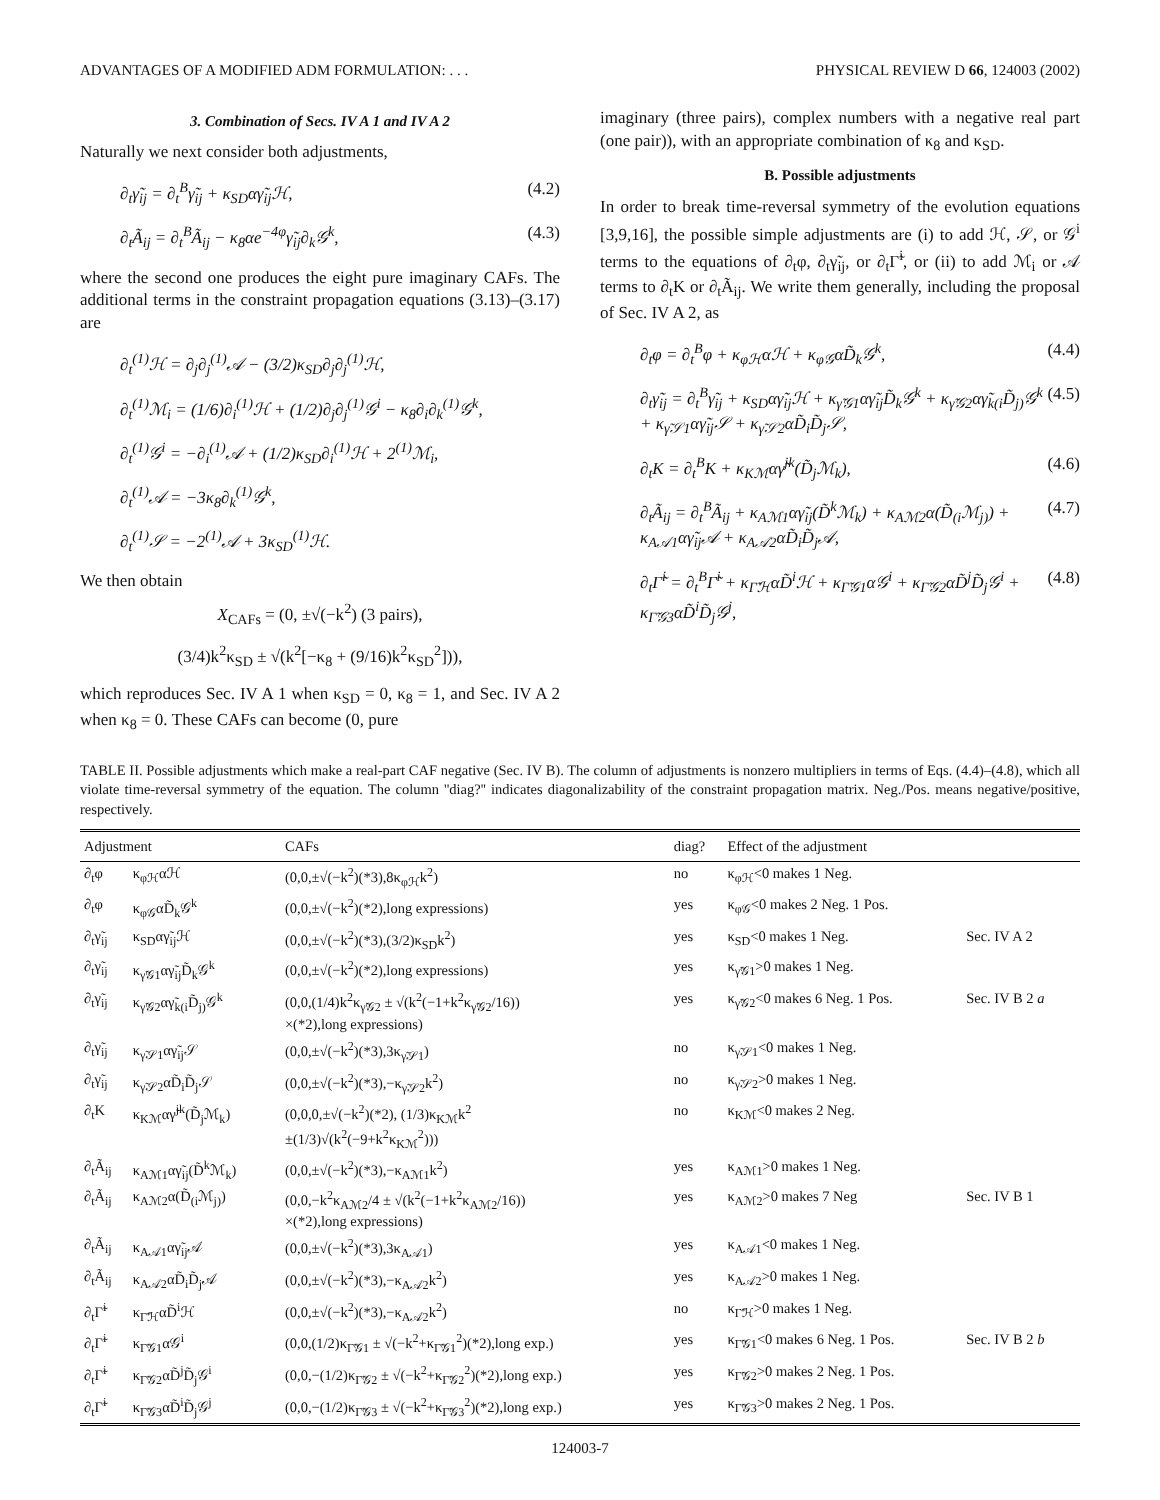ADVANTAGES OF A MODIFIED ADM FORMULATION: . . . PHYSICAL REVIEW D 66, 124003 (2002)
3. Combination of Secs. IV A 1 and IV A 2
Naturally we next consider both adjustments,
∂<sub>t</sub>γ̃<sub>ij</sub> = ∂<sub>t</sub><sup>B</sup>γ̃<sub>ij</sub> + κ<sub>SD</sub>αγ̃<sub>ij</sub>ℋ, (4.2)
∂<sub>t</sub>Ã<sub>ij</sub> = ∂<sub>t</sub><sup>B</sup>Ã<sub>ij</sub> − κ<sub>8</sub>αe<sup>−4φ</sup>γ̃<sub>ij</sub>∂<sub>k</sub>𝒢<sup>k</sup>, (4.3)
where the second one produces the eight pure imaginary CAFs. The additional terms in the constraint propagation equations (3.13)–(3.17) are
∂<sub>t</sub><sup>(1)</sup>ℋ = ∂<sub>j</sub>∂<sub>j</sub><sup>(1)</sup>𝒜 − (3/2)κ<sub>SD</sub>∂<sub>j</sub>∂<sub>j</sub><sup>(1)</sup>ℋ,
∂<sub>t</sub><sup>(1)</sup>ℳ<sub>i</sub> = (1/6)∂<sub>i</sub><sup>(1)</sup>ℋ + (1/2)∂<sub>j</sub>∂<sub>j</sub><sup>(1)</sup>𝒢<sup>i</sup> − κ<sub>8</sub>∂<sub>i</sub>∂<sub>k</sub><sup>(1)</sup>𝒢<sup>k</sup>,
∂<sub>t</sub><sup>(1)</sup>𝒢<sup>i</sup> = −∂<sub>i</sub><sup>(1)</sup>𝒜 + (1/2)κ<sub>SD</sub>∂<sub>i</sub><sup>(1)</sup>ℋ + 2<sup>(1)</sup>ℳ<sub>i</sub>,
∂<sub>t</sub><sup>(1)</sup>𝒜 = −3κ<sub>8</sub>∂<sub>k</sub><sup>(1)</sup>𝒢<sup>k</sup>,
∂<sub>t</sub><sup>(1)</sup>𝒮 = −2<sup>(1)</sup>𝒜 + 3κ<sub>SD</sub><sup>(1)</sup>ℋ.
We then obtain
X<sub>CAFs</sub> = (0, ±√(−k<sup>2</sup>) (3 pairs),
(3/4)k<sup>2</sup>κ<sub>SD</sub> ± √(k<sup>2</sup>[−κ<sub>8</sub> + (9/16)k<sup>2</sup>κ<sub>SD</sub><sup>2</sup>])),
which reproduces Sec. IV A 1 when κ<sub>SD</sub> = 0, κ<sub>8</sub> = 1, and Sec. IV A 2 when κ<sub>8</sub> = 0. These CAFs can become (0, pure
imaginary (three pairs), complex numbers with a negative real part (one pair)), with an appropriate combination of κ<sub>8</sub> and κ<sub>SD</sub>.
B. Possible adjustments
In order to break time-reversal symmetry of the evolution equations [3,9,16], the possible simple adjustments are (i) to add ℋ, 𝒮, or 𝒢<sup>i</sup> terms to the equations of ∂<sub>t</sub>φ, ∂<sub>t</sub>γ̃<sub>ij</sub>, or ∂<sub>t</sub>Γ̃<sup>i</sup>, or (ii) to add ℳ<sub>i</sub> or 𝒜 terms to ∂<sub>t</sub>K or ∂<sub>t</sub>Ã<sub>ij</sub>. We write them generally, including the proposal of Sec. IV A 2, as
∂<sub>t</sub>φ = ∂<sub>t</sub><sup>B</sup>φ + κ<sub>φℋ</sub>αℋ + κ<sub>φ𝒢</sub>αD̃<sub>k</sub>𝒢<sup>k</sup>, (4.4)
∂<sub>t</sub>γ̃<sub>ij</sub> = ∂<sub>t</sub><sup>B</sup>γ̃<sub>ij</sub> + κ<sub>SD</sub>αγ̃<sub>ij</sub>ℋ + κ<sub>γ̃𝒢1</sub>αγ̃<sub>ij</sub>D̃<sub>k</sub>𝒢<sup>k</sup> + κ<sub>γ̃𝒢2</sub>αγ̃<sub>k(i</sub>D̃<sub>j)</sub>𝒢<sup>k</sup> + κ<sub>γ̃𝒮1</sub>αγ̃<sub>ij</sub>𝒮 + κ<sub>γ̃𝒮2</sub>αD̃<sub>i</sub>D̃<sub>j</sub>𝒮, (4.5)
∂<sub>t</sub>K = ∂<sub>t</sub><sup>B</sup>K + κ<sub>Kℳ</sub>αγ̃<sup>jk</sup>(D̃<sub>j</sub>ℳ<sub>k</sub>), (4.6)
∂<sub>t</sub>Ã<sub>ij</sub> = ∂<sub>t</sub><sup>B</sup>Ã<sub>ij</sub> + κ<sub>Aℳ1</sub>αγ̃<sub>ij</sub>(D̃<sup>k</sup>ℳ<sub>k</sub>) + κ<sub>Aℳ2</sub>α(D̃<sub>(i</sub>ℳ<sub>j)</sub>) + κ<sub>A𝒜1</sub>αγ̃<sub>ij</sub>𝒜 + κ<sub>A𝒜2</sub>αD̃<sub>i</sub>D̃<sub>j</sub>𝒜, (4.7)
∂<sub>t</sub>Γ̃<sup>i</sup> = ∂<sub>t</sub><sup>B</sup>Γ̃<sup>i</sup> + κ<sub>Γ̃ℋ</sub>αD̃<sup>i</sup>ℋ + κ<sub>Γ̃𝒢1</sub>α𝒢<sup>i</sup> + κ<sub>Γ̃𝒢2</sub>αD̃<sup>j</sup>D̃<sub>j</sub>𝒢<sup>i</sup> + κ<sub>Γ̃𝒢3</sub>αD̃<sup>i</sup>D̃<sub>j</sub>𝒢<sup>j</sup>, (4.8)
TABLE II. Possible adjustments which make a real-part CAF negative (Sec. IV B). The column of adjustments is nonzero multipliers in terms of Eqs. (4.4)–(4.8), which all violate time-reversal symmetry of the equation. The column ''diag?'' indicates diagonalizability of the constraint propagation matrix. Neg./Pos. means negative/positive, respectively.
| Adjustment | | CAFs | diag? | Effect of the adjustment | |
| --- | --- | --- | --- | --- | --- |
| ∂<sub>t</sub>φ | κ<sub>φℋ</sub>αℋ | (0,0,±√(−k<sup>2</sup>)(*3),8κ<sub>φℋ</sub>k<sup>2</sup>) | no | κ<sub>φℋ</sub><0 makes 1 Neg. | |
| ∂<sub>t</sub>φ | κ<sub>φ𝒢</sub>αD̃<sub>k</sub>𝒢<sup>k</sup> | (0,0,±√(−k<sup>2</sup>)(*2),long expressions) | yes | κ<sub>φ𝒢</sub><0 makes 2 Neg. 1 Pos. | |
| ∂<sub>t</sub>γ̃<sub>ij</sub> | κ<sub>SD</sub>αγ̃<sub>ij</sub>ℋ | (0,0,±√(−k<sup>2</sup>)(*3),(3/2)κ<sub>SD</sub>k<sup>2</sup>) | yes | κ<sub>SD</sub><0 makes 1 Neg. | Sec. IV A 2 |
| ∂<sub>t</sub>γ̃<sub>ij</sub> | κ<sub>γ̃𝒢1</sub>αγ̃<sub>ij</sub>D̃<sub>k</sub>𝒢<sup>k</sup> | (0,0,±√(−k<sup>2</sup>)(*2),long expressions) | yes | κ<sub>γ̃𝒢1</sub>>0 makes 1 Neg. | |
| ∂<sub>t</sub>γ̃<sub>ij</sub> | κ<sub>γ̃𝒢2</sub>αγ̃<sub>k(i</sub>D̃<sub>j)</sub>𝒢<sup>k</sup> | (0,0,(1/4)k<sup>2</sup>κ<sub>γ̃𝒢2</sub> ± √(k<sup>2</sup>(−1+k<sup>2</sup>κ<sub>γ̃𝒢2</sub>/16)) ×(*2),long expressions) | yes | κ<sub>γ̃𝒢2</sub><0 makes 6 Neg. 1 Pos. | Sec. IV B 2 a |
| ∂<sub>t</sub>γ̃<sub>ij</sub> | κ<sub>γ̃𝒮1</sub>αγ̃<sub>ij</sub>𝒮 | (0,0,±√(−k<sup>2</sup>)(*3),3κ<sub>γ̃𝒮1</sub>) | no | κ<sub>γ̃𝒮1</sub><0 makes 1 Neg. | |
| ∂<sub>t</sub>γ̃<sub>ij</sub> | κ<sub>γ̃𝒮2</sub>αD̃<sub>i</sub>D̃<sub>j</sub>𝒮 | (0,0,±√(−k<sup>2</sup>)(*3),−κ<sub>γ̃𝒮2</sub>k<sup>2</sup>) | no | κ<sub>γ̃𝒮2</sub>>0 makes 1 Neg. | |
| ∂<sub>t</sub>K | κ<sub>Kℳ</sub>αγ̃<sup>jk</sup>(D̃<sub>j</sub>ℳ<sub>k</sub>) | (0,0,0,±√(−k<sup>2</sup>)(*2), (1/3)κ<sub>Kℳ</sub>k<sup>2</sup> ±(1/3)√(k<sup>2</sup>(−9+k<sup>2</sup>κ<sub>Kℳ</sub><sup>2</sup>))) | no | κ<sub>Kℳ</sub><0 makes 2 Neg. | |
| ∂<sub>t</sub>Ã<sub>ij</sub> | κ<sub>Aℳ1</sub>αγ̃<sub>ij</sub>(D̃<sup>k</sup>ℳ<sub>k</sub>) | (0,0,±√(−k<sup>2</sup>)(*3),−κ<sub>Aℳ1</sub>k<sup>2</sup>) | yes | κ<sub>Aℳ1</sub>>0 makes 1 Neg. | |
| ∂<sub>t</sub>Ã<sub>ij</sub> | κ<sub>Aℳ2</sub>α(D̃<sub>(i</sub>ℳ<sub>j)</sub>) | (0,0,−k<sup>2</sup>κ<sub>Aℳ2</sub>/4 ± √(k<sup>2</sup>(−1+k<sup>2</sup>κ<sub>Aℳ2</sub>/16)) ×(*2),long expressions) | yes | κ<sub>Aℳ2</sub>>0 makes 7 Neg | Sec. IV B 1 |
| ∂<sub>t</sub>Ã<sub>ij</sub> | κ<sub>A𝒜1</sub>αγ̃<sub>ij</sub>𝒜 | (0,0,±√(−k<sup>2</sup>)(*3),3κ<sub>A𝒜1</sub>) | yes | κ<sub>A𝒜1</sub><0 makes 1 Neg. | |
| ∂<sub>t</sub>Ã<sub>ij</sub> | κ<sub>A𝒜2</sub>αD̃<sub>i</sub>D̃<sub>j</sub>𝒜 | (0,0,±√(−k<sup>2</sup>)(*3),−κ<sub>A𝒜2</sub>k<sup>2</sup>) | yes | κ<sub>A𝒜2</sub>>0 makes 1 Neg. | |
| ∂<sub>t</sub>Γ̃<sup>i</sup> | κ<sub>Γ̃ℋ</sub>αD̃<sup>i</sup>ℋ | (0,0,±√(−k<sup>2</sup>)(*3),−κ<sub>A𝒜2</sub>k<sup>2</sup>) | no | κ<sub>Γ̃ℋ</sub>>0 makes 1 Neg. | |
| ∂<sub>t</sub>Γ̃<sup>i</sup> | κ<sub>Γ̃𝒢1</sub>α𝒢<sup>i</sup> | (0,0,(1/2)κ<sub>Γ̃𝒢1</sub> ± √(−k<sup>2</sup>+κ<sub>Γ̃𝒢1</sub><sup>2</sup>)(*2),long exp.) | yes | κ<sub>Γ̃𝒢1</sub><0 makes 6 Neg. 1 Pos. | Sec. IV B 2 b |
| ∂<sub>t</sub>Γ̃<sup>i</sup> | κ<sub>Γ̃𝒢2</sub>αD̃<sup>j</sup>D̃<sub>j</sub>𝒢<sup>i</sup> | (0,0,−(1/2)κ<sub>Γ̃𝒢2</sub> ± √(−k<sup>2</sup>+κ<sub>Γ̃𝒢2</sub><sup>2</sup>)(*2),long exp.) | yes | κ<sub>Γ̃𝒢2</sub>>0 makes 2 Neg. 1 Pos. | |
| ∂<sub>t</sub>Γ̃<sup>i</sup> | κ<sub>Γ̃𝒢3</sub>αD̃<sup>i</sup>D̃<sub>j</sub>𝒢<sup>j</sup> | (0,0,−(1/2)κ<sub>Γ̃𝒢3</sub> ± √(−k<sup>2</sup>+κ<sub>Γ̃𝒢3</sub><sup>2</sup>)(*2),long exp.) | yes | κ<sub>Γ̃𝒢3</sub>>0 makes 2 Neg. 1 Pos. | |
124003-7